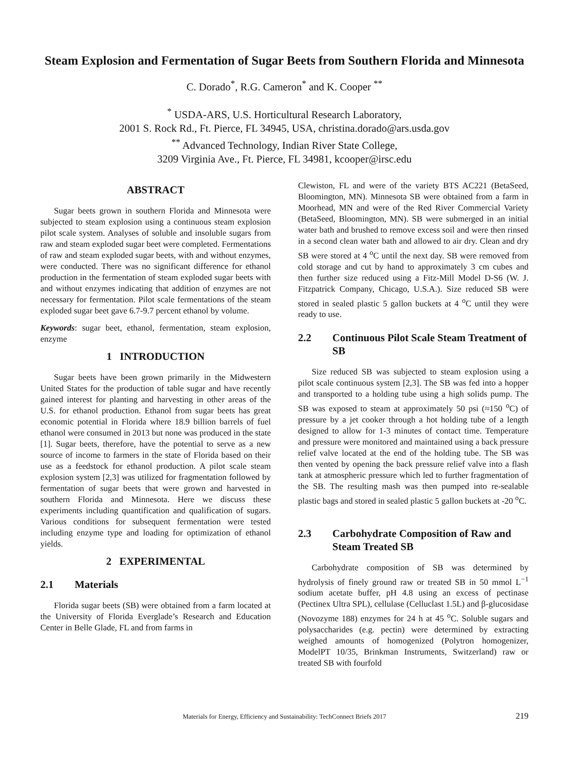Steam Explosion and Fermentation of Sugar Beets from Southern Florida and Minnesota
C. Dorado<sup>*</sup>, R.G. Cameron<sup>*</sup> and K. Cooper <sup>**</sup>
<sup>*</sup> USDA-ARS, U.S. Horticultural Research Laboratory,
2001 S. Rock Rd., Ft. Pierce, FL 34945, USA, christina.dorado@ars.usda.gov
<sup>**</sup> Advanced Technology, Indian River State College,
3209 Virginia Ave., Ft. Pierce, FL 34981, kcooper@irsc.edu
ABSTRACT
Sugar beets grown in southern Florida and Minnesota were subjected to steam explosion using a continuous steam explosion pilot scale system. Analyses of soluble and insoluble sugars from raw and steam exploded sugar beet were completed. Fermentations of raw and steam exploded sugar beets, with and without enzymes, were conducted. There was no significant difference for ethanol production in the fermentation of steam exploded sugar beets with and without enzymes indicating that addition of enzymes are not necessary for fermentation. Pilot scale fermentations of the steam exploded sugar beet gave 6.7-9.7 percent ethanol by volume.
Keywords: sugar beet, ethanol, fermentation, steam explosion, enzyme
1 INTRODUCTION
Sugar beets have been grown primarily in the Midwestern United States for the production of table sugar and have recently gained interest for planting and harvesting in other areas of the U.S. for ethanol production. Ethanol from sugar beets has great economic potential in Florida where 18.9 billion barrels of fuel ethanol were consumed in 2013 but none was produced in the state [1]. Sugar beets, therefore, have the potential to serve as a new source of income to farmers in the state of Florida based on their use as a feedstock for ethanol production. A pilot scale steam explosion system [2,3] was utilized for fragmentation followed by fermentation of sugar beets that were grown and harvested in southern Florida and Minnesota. Here we discuss these experiments including quantification and qualification of sugars. Various conditions for subsequent fermentation were tested including enzyme type and loading for optimization of ethanol yields.
2 EXPERIMENTAL
2.1 Materials
Florida sugar beets (SB) were obtained from a farm located at the University of Florida Everglade’s Research and Education Center in Belle Glade, FL and from farms in
Clewiston, FL and were of the variety BTS AC221 (BetaSeed, Bloomington, MN). Minnesota SB were obtained from a farm in Moorhead, MN and were of the Red River Commercial Variety (BetaSeed, Bloomington, MN). SB were submerged in an initial water bath and brushed to remove excess soil and were then rinsed in a second clean water bath and allowed to air dry. Clean and dry SB were stored at 4 <sup>o</sup>C until the next day. SB were removed from cold storage and cut by hand to approximately 3 cm cubes and then further size reduced using a Fitz-Mill Model D-S6 (W. J. Fitzpatrick Company, Chicago, U.S.A.). Size reduced SB were stored in sealed plastic 5 gallon buckets at 4 <sup>o</sup>C until they were ready to use.
2.2 Continuous Pilot Scale Steam Treatment of SB
Size reduced SB was subjected to steam explosion using a pilot scale continuous system [2,3]. The SB was fed into a hopper and transported to a holding tube using a high solids pump. The SB was exposed to steam at approximately 50 psi (≈150 <sup>o</sup>C) of pressure by a jet cooker through a hot holding tube of a length designed to allow for 1-3 minutes of contact time. Temperature and pressure were monitored and maintained using a back pressure relief valve located at the end of the holding tube. The SB was then vented by opening the back pressure relief valve into a flash tank at atmospheric pressure which led to further fragmentation of the SB. The resulting mash was then pumped into re-sealable plastic bags and stored in sealed plastic 5 gallon buckets at -20 <sup>o</sup>C.
2.3 Carbohydrate Composition of Raw and Steam Treated SB
Carbohydrate composition of SB was determined by hydrolysis of finely ground raw or treated SB in 50 mmol L<sup>−1</sup> sodium acetate buffer, pH 4.8 using an excess of pectinase (Pectinex Ultra SPL), cellulase (Celluclast 1.5L) and β-glucosidase (Novozyme 188) enzymes for 24 h at 45 <sup>o</sup>C. Soluble sugars and polysaccharides (e.g. pectin) were determined by extracting weighed amounts of homogenized (Polytron homogenizer, ModelPT 10/35, Brinkman Instruments, Switzerland) raw or treated SB with fourfold
Materials for Energy, Efficiency and Sustainability: TechConnect Briefs 2017 219